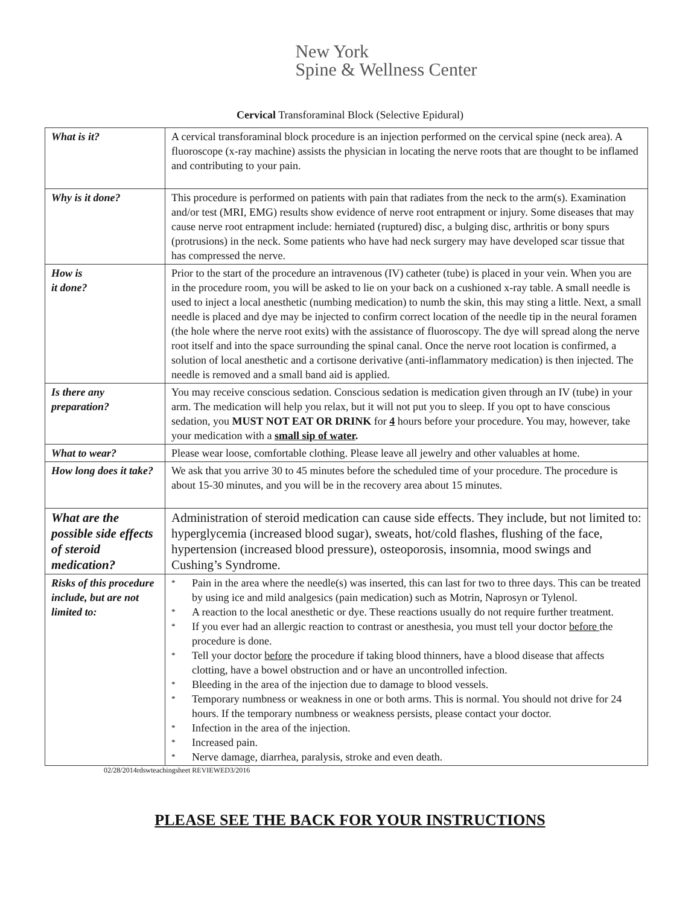New York
Spine & Wellness Center
Cervical Transforaminal Block (Selective Epidural)
| What is it? | A cervical transforaminal block procedure is an injection performed on the cervical spine (neck area). A fluoroscope (x-ray machine) assists the physician in locating the nerve roots that are thought to be inflamed and contributing to your pain. |
| Why is it done? | This procedure is performed on patients with pain that radiates from the neck to the arm(s). Examination and/or test (MRI, EMG) results show evidence of nerve root entrapment or injury. Some diseases that may cause nerve root entrapment include: herniated (ruptured) disc, a bulging disc, arthritis or bony spurs (protrusions) in the neck. Some patients who have had neck surgery may have developed scar tissue that has compressed the nerve. |
| How is it done? | Prior to the start of the procedure an intravenous (IV) catheter (tube) is placed in your vein. When you are in the procedure room, you will be asked to lie on your back on a cushioned x-ray table. A small needle is used to inject a local anesthetic (numbing medication) to numb the skin, this may sting a little. Next, a small needle is placed and dye may be injected to confirm correct location of the needle tip in the neural foramen (the hole where the nerve root exits) with the assistance of fluoroscopy. The dye will spread along the nerve root itself and into the space surrounding the spinal canal. Once the nerve root location is confirmed, a solution of local anesthetic and a cortisone derivative (anti-inflammatory medication) is then injected. The needle is removed and a small band aid is applied. |
| Is there any preparation? | You may receive conscious sedation. Conscious sedation is medication given through an IV (tube) in your arm. The medication will help you relax, but it will not put you to sleep. If you opt to have conscious sedation, you MUST NOT EAT OR DRINK for 4 hours before your procedure. You may, however, take your medication with a small sip of water . |
| What to wear? | Please wear loose, comfortable clothing. Please leave all jewelry and other valuables at home. |
| How long does it take? | We ask that you arrive 30 to 45 minutes before the scheduled time of your procedure. The procedure is about 15-30 minutes, and you will be in the recovery area about 15 minutes. |
| What are the possible side effects of steroid medication? | Administration of steroid medication can cause side effects. They include, but not limited to: hyperglycemia (increased blood sugar), sweats, hot/cold flashes, flushing of the face, hypertension (increased blood pressure), osteoporosis, insomnia, mood swings and Cushing’s Syndrome. |
| Risks of this procedure include, but are not limited to: | * Pain in the area where the needle(s) was inserted, this can last for two to three days. This can be treated by using ice and mild analgesics (pain medication) such as Motrin, Naprosyn or Tylenol. * A reaction to the local anesthetic or dye. These reactions usually do not require further treatment. * If you ever had an allergic reaction to contrast or anesthesia, you must tell your doctor before the procedure is done. * Tell your doctor before the procedure if taking blood thinners, have a blood disease that affects clotting, have a bowel obstruction and or have an uncontrolled infection. * Bleeding in the area of the injection due to damage to blood vessels. * Temporary numbness or weakness in one or both arms. This is normal. You should not drive for 24 hours. If the temporary numbness or weakness persists, please contact your doctor. * Infection in the area of the injection. * Increased pain. * Nerve damage, diarrhea, paralysis, stroke and even death. |
02/28/2014rdswteachingsheet REVIEWED3/2016
PLEASE SEE THE BACK FOR YOUR INSTRUCTIONS